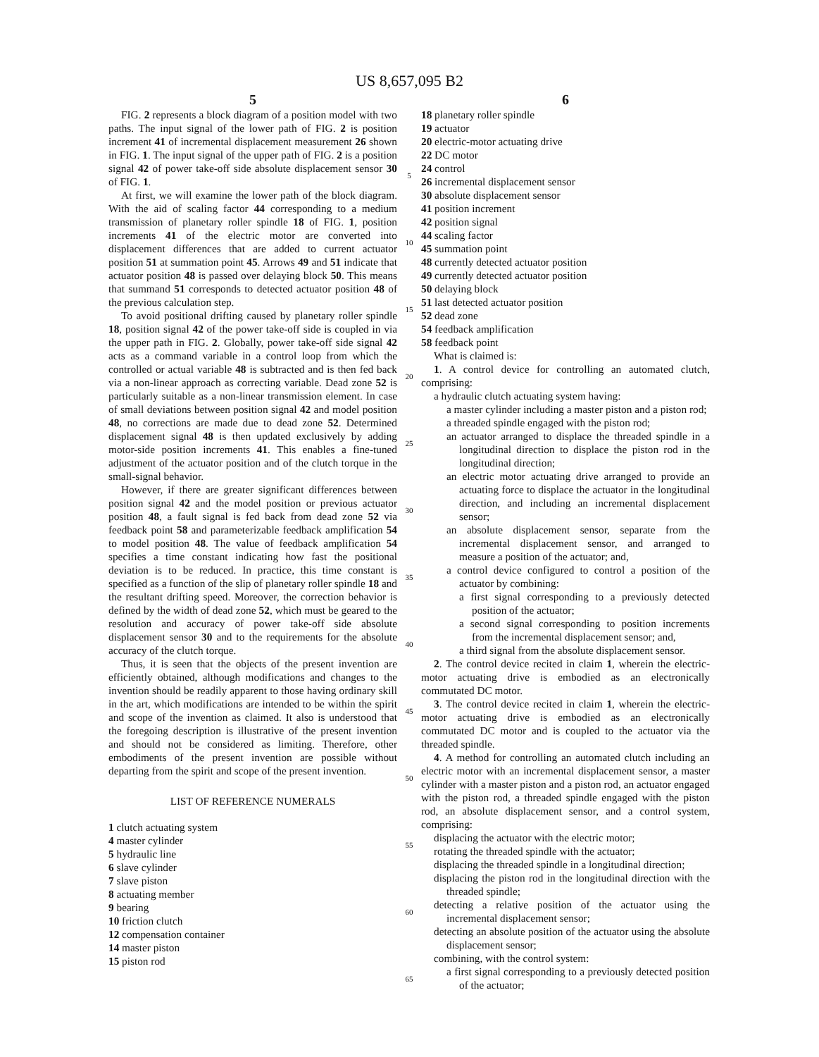US 8,657,095 B2
5
FIG. 2 represents a block diagram of a position model with two paths. The input signal of the lower path of FIG. 2 is position increment 41 of incremental displacement measurement 26 shown in FIG. 1. The input signal of the upper path of FIG. 2 is a position signal 42 of power take-off side absolute displacement sensor 30 of FIG. 1.
At first, we will examine the lower path of the block diagram. With the aid of scaling factor 44 corresponding to a medium transmission of planetary roller spindle 18 of FIG. 1, position increments 41 of the electric motor are converted into displacement differences that are added to current actuator position 51 at summation point 45. Arrows 49 and 51 indicate that actuator position 48 is passed over delaying block 50. This means that summand 51 corresponds to detected actuator position 48 of the previous calculation step.
To avoid positional drifting caused by planetary roller spindle 18, position signal 42 of the power take-off side is coupled in via the upper path in FIG. 2. Globally, power take-off side signal 42 acts as a command variable in a control loop from which the controlled or actual variable 48 is subtracted and is then fed back via a non-linear approach as correcting variable. Dead zone 52 is particularly suitable as a non-linear transmission element. In case of small deviations between position signal 42 and model position 48, no corrections are made due to dead zone 52. Determined displacement signal 48 is then updated exclusively by adding motor-side position increments 41. This enables a fine-tuned adjustment of the actuator position and of the clutch torque in the small-signal behavior.
However, if there are greater significant differences between position signal 42 and the model position or previous actuator position 48, a fault signal is fed back from dead zone 52 via feedback point 58 and parameterizable feedback amplification 54 to model position 48. The value of feedback amplification 54 specifies a time constant indicating how fast the positional deviation is to be reduced. In practice, this time constant is specified as a function of the slip of planetary roller spindle 18 and the resultant drifting speed. Moreover, the correction behavior is defined by the width of dead zone 52, which must be geared to the resolution and accuracy of power take-off side absolute displacement sensor 30 and to the requirements for the absolute accuracy of the clutch torque.
Thus, it is seen that the objects of the present invention are efficiently obtained, although modifications and changes to the invention should be readily apparent to those having ordinary skill in the art, which modifications are intended to be within the spirit and scope of the invention as claimed. It also is understood that the foregoing description is illustrative of the present invention and should not be considered as limiting. Therefore, other embodiments of the present invention are possible without departing from the spirit and scope of the present invention.
LIST OF REFERENCE NUMERALS
1 clutch actuating system
4 master cylinder
5 hydraulic line
6 slave cylinder
7 slave piston
8 actuating member
9 bearing
10 friction clutch
12 compensation container
14 master piston
15 piston rod
5
10
15
20
25
30
35
40
45
50
55
60
65
6
18 planetary roller spindle
19 actuator
20 electric-motor actuating drive
22 DC motor
24 control
26 incremental displacement sensor
30 absolute displacement sensor
41 position increment
42 position signal
44 scaling factor
45 summation point
48 currently detected actuator position
49 currently detected actuator position
50 delaying block
51 last detected actuator position
52 dead zone
54 feedback amplification
58 feedback point
What is claimed is:
1. A control device for controlling an automated clutch, comprising:
a hydraulic clutch actuating system having:
a master cylinder including a master piston and a piston rod;
a threaded spindle engaged with the piston rod;
an actuator arranged to displace the threaded spindle in a longitudinal direction to displace the piston rod in the longitudinal direction;
an electric motor actuating drive arranged to provide an actuating force to displace the actuator in the longitudinal direction, and including an incremental displacement sensor;
an absolute displacement sensor, separate from the incremental displacement sensor, and arranged to measure a position of the actuator; and,
a control device configured to control a position of the actuator by combining:
a first signal corresponding to a previously detected position of the actuator;
a second signal corresponding to position increments from the incremental displacement sensor; and,
a third signal from the absolute displacement sensor.
2. The control device recited in claim 1, wherein the electric-motor actuating drive is embodied as an electronically commutated DC motor.
3. The control device recited in claim 1, wherein the electric-motor actuating drive is embodied as an electronically commutated DC motor and is coupled to the actuator via the threaded spindle.
4. A method for controlling an automated clutch including an electric motor with an incremental displacement sensor, a master cylinder with a master piston and a piston rod, an actuator engaged with the piston rod, a threaded spindle engaged with the piston rod, an absolute displacement sensor, and a control system, comprising:
displacing the actuator with the electric motor;
rotating the threaded spindle with the actuator;
displacing the threaded spindle in a longitudinal direction;
displacing the piston rod in the longitudinal direction with the threaded spindle;
detecting a relative position of the actuator using the incremental displacement sensor;
detecting an absolute position of the actuator using the absolute displacement sensor;
combining, with the control system:
a first signal corresponding to a previously detected position of the actuator;